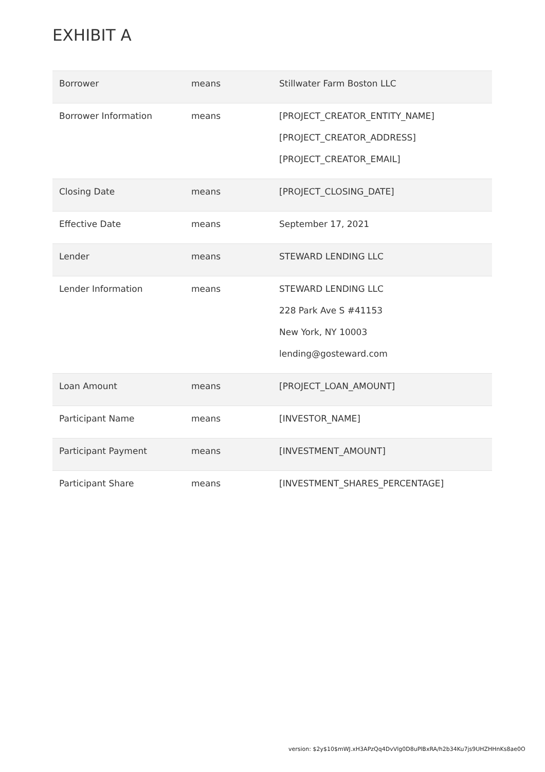EXHIBIT A
| Borrower | means | Stillwater Farm Boston LLC |
| Borrower Information | means | [PROJECT_CREATOR_ENTITY_NAME] [PROJECT_CREATOR_ADDRESS] [PROJECT_CREATOR_EMAIL] |
| Closing Date | means | [PROJECT_CLOSING_DATE] |
| Effective Date | means | September 17, 2021 |
| Lender | means | STEWARD LENDING LLC |
| Lender Information | means | STEWARD LENDING LLC 228 Park Ave S #41153 New York, NY 10003 lending@gosteward.com |
| Loan Amount | means | [PROJECT_LOAN_AMOUNT] |
| Participant Name | means | [INVESTOR_NAME] |
| Participant Payment | means | [INVESTMENT_AMOUNT] |
| Participant Share | means | [INVESTMENT_SHARES_PERCENTAGE] |
version: $2y$10$mWJ.xH3APzQq4DvVlg0D8uPlBxRA/h2b34Ku7js9UHZHHnKs8ae0O